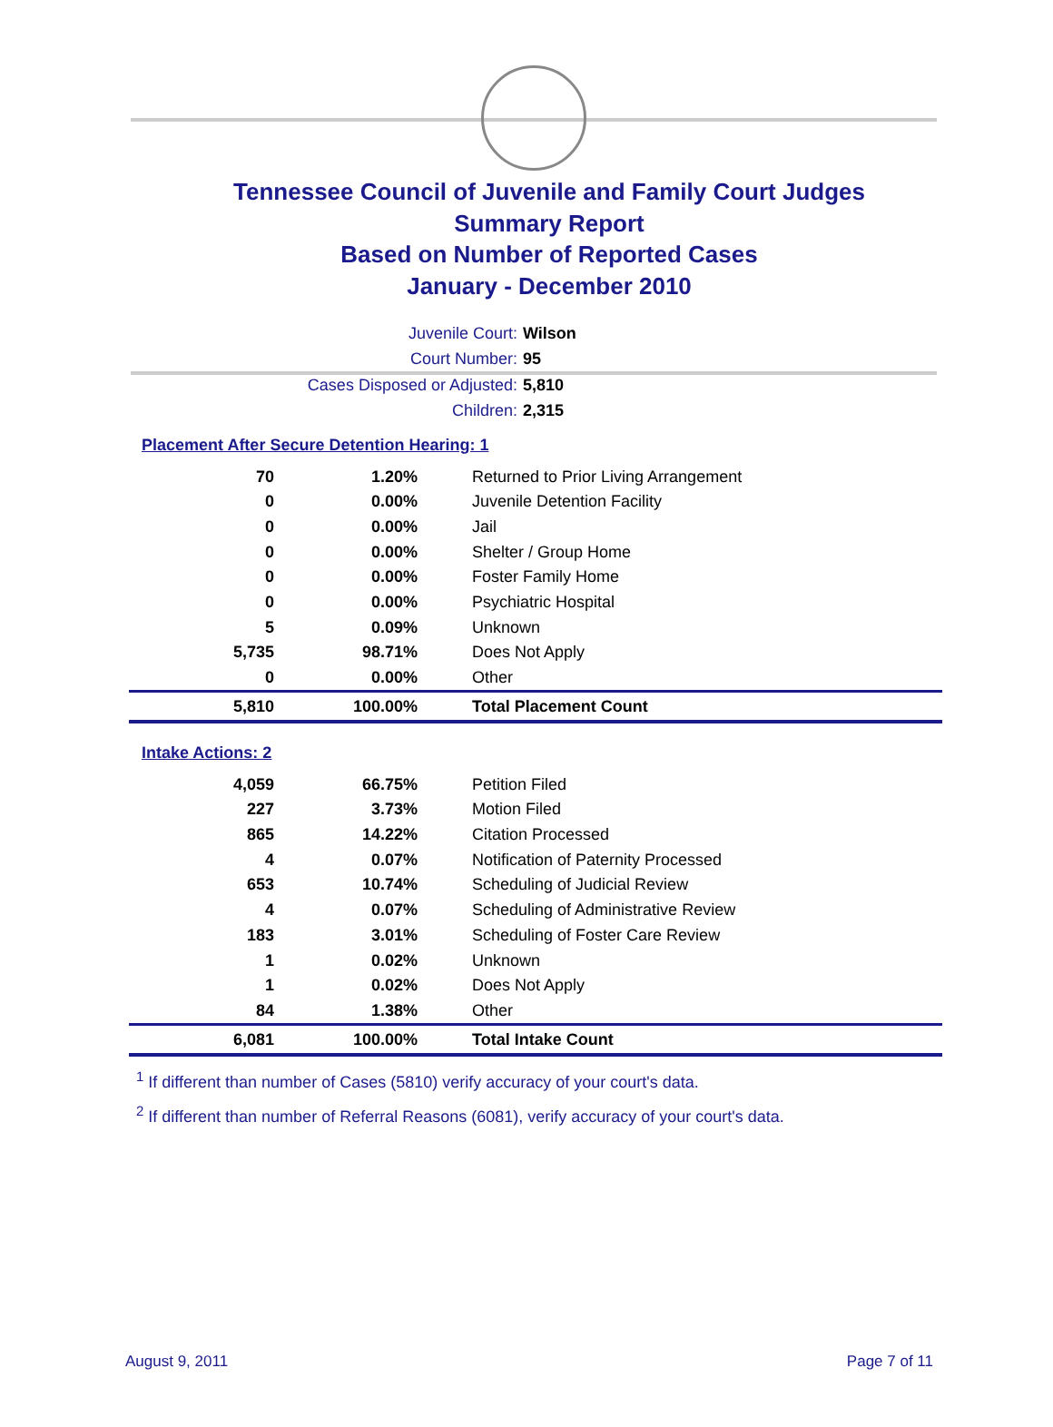Tennessee Council of Juvenile and Family Court Judges
Summary Report
Based on Number of Reported Cases
January - December 2010
Juvenile Court: Wilson
Court Number: 95
Cases Disposed or Adjusted: 5,810
Children: 2,315
Placement After Secure Detention Hearing: 1
| 70 | 1.20% | Returned to Prior Living Arrangement |
| 0 | 0.00% | Juvenile Detention Facility |
| 0 | 0.00% | Jail |
| 0 | 0.00% | Shelter / Group Home |
| 0 | 0.00% | Foster Family Home |
| 0 | 0.00% | Psychiatric Hospital |
| 5 | 0.09% | Unknown |
| 5,735 | 98.71% | Does Not Apply |
| 0 | 0.00% | Other |
| 5,810 | 100.00% | Total Placement Count |
Intake Actions: 2
| 4,059 | 66.75% | Petition Filed |
| 227 | 3.73% | Motion Filed |
| 865 | 14.22% | Citation Processed |
| 4 | 0.07% | Notification of Paternity Processed |
| 653 | 10.74% | Scheduling of Judicial Review |
| 4 | 0.07% | Scheduling of Administrative Review |
| 183 | 3.01% | Scheduling of Foster Care Review |
| 1 | 0.02% | Unknown |
| 1 | 0.02% | Does Not Apply |
| 84 | 1.38% | Other |
| 6,081 | 100.00% | Total Intake Count |
<sup>1</sup> If different than number of Cases (5810) verify accuracy of your court's data.
<sup>2</sup> If different than number of Referral Reasons (6081), verify accuracy of your court's data.
August 9, 2011 Page 7 of 11